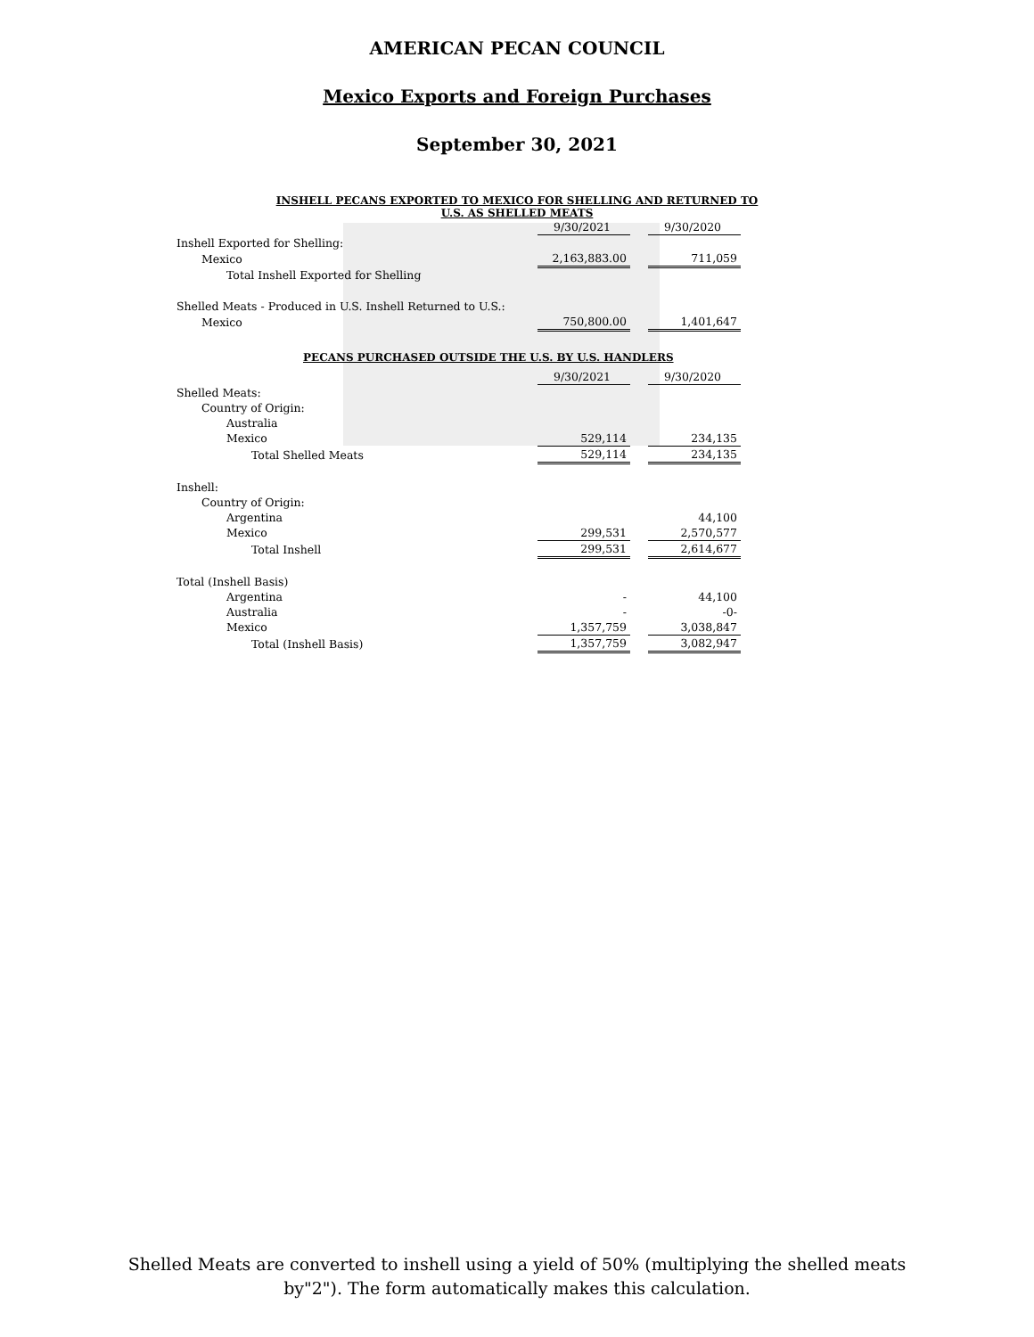AMERICAN PECAN COUNCIL
Mexico Exports and Foreign Purchases
September 30, 2021
INSHELL PECANS EXPORTED TO MEXICO FOR SHELLING AND RETURNED TO
U.S. AS SHELLED MEATS
| | 9/30/2021 | | 9/30/2020 |
| Inshell Exported for Shelling: | | | |
| Mexico | 2,163,883.00 | | 711,059 |
| Total Inshell Exported for Shelling | | | |
| Shelled Meats - Produced in U.S. Inshell Returned to U.S.: | | | |
| Mexico | 750,800.00 | | 1,401,647 |
PECANS PURCHASED OUTSIDE THE U.S. BY U.S. HANDLERS
| | 9/30/2021 | | 9/30/2020 |
| Shelled Meats: | | | |
| Country of Origin: | | | |
| Australia | | | |
| Mexico | 529,114 | | 234,135 |
| Total Shelled Meats | 529,114 | | 234,135 |
| Inshell: | | | |
| Country of Origin: | | | |
| Argentina | | | 44,100 |
| Mexico | 299,531 | | 2,570,577 |
| Total Inshell | 299,531 | | 2,614,677 |
| Total (Inshell Basis) | | | |
| Argentina | - | | 44,100 |
| Australia | - | | -0- |
| Mexico | 1,357,759 | | 3,038,847 |
| Total (Inshell Basis) | 1,357,759 | | 3,082,947 |
Shelled Meats are converted to inshell using a yield of 50% (multiplying the shelled meats
by"2"). The form automatically makes this calculation.